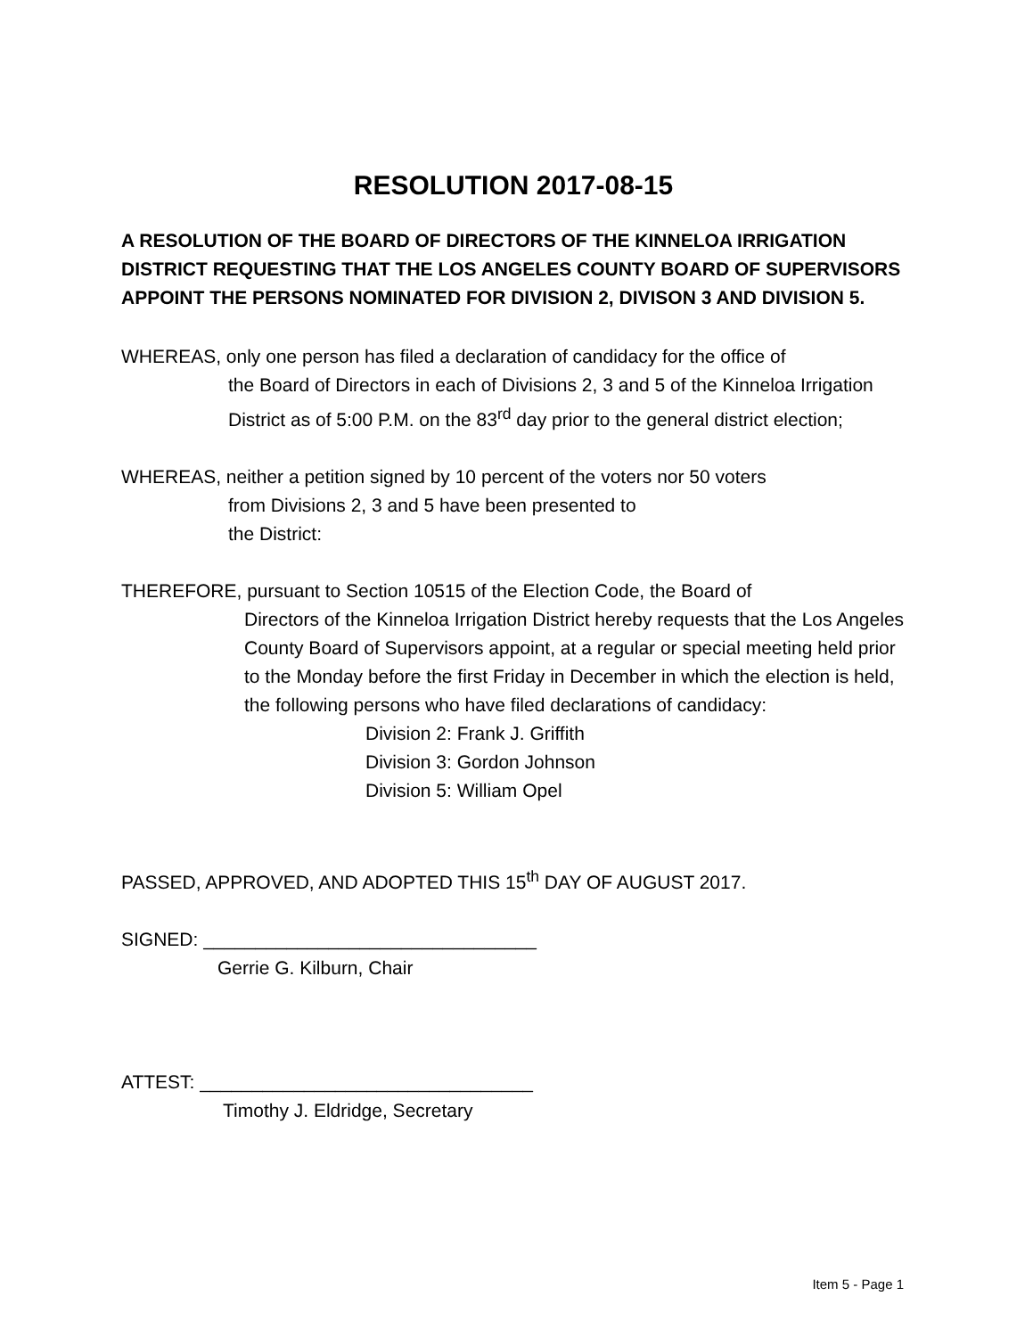RESOLUTION 2017-08-15
A RESOLUTION OF THE BOARD OF DIRECTORS OF THE KINNELOA IRRIGATION DISTRICT REQUESTING THAT THE LOS ANGELES COUNTY BOARD OF SUPERVISORS APPOINT THE PERSONS NOMINATED FOR DIVISION 2, DIVISON 3 AND DIVISION 5.
WHEREAS, only one person has filed a declaration of candidacy for the office of
the Board of Directors in each of Divisions 2, 3 and 5 of the Kinneloa Irrigation District as of 5:00 P.M. on the 83<sup>rd</sup> day prior to the general district election;
WHEREAS, neither a petition signed by 10 percent of the voters nor 50 voters
from Divisions 2, 3 and 5 have been presented to
the District:
THEREFORE, pursuant to Section 10515 of the Election Code, the Board of
Directors of the Kinneloa Irrigation District hereby requests that the Los Angeles County Board of Supervisors appoint, at a regular or special meeting held prior to the Monday before the first Friday in December in which the election is held, the following persons who have filed declarations of candidacy:
Division 2: Frank J. Griffith
Division 3: Gordon Johnson
Division 5: William Opel
PASSED, APPROVED, AND ADOPTED THIS 15<sup>th</sup> DAY OF AUGUST 2017.
SIGNED: ________________________________
Gerrie G. Kilburn, Chair
ATTEST: ________________________________
Timothy J. Eldridge, Secretary
Item 5 - Page 1